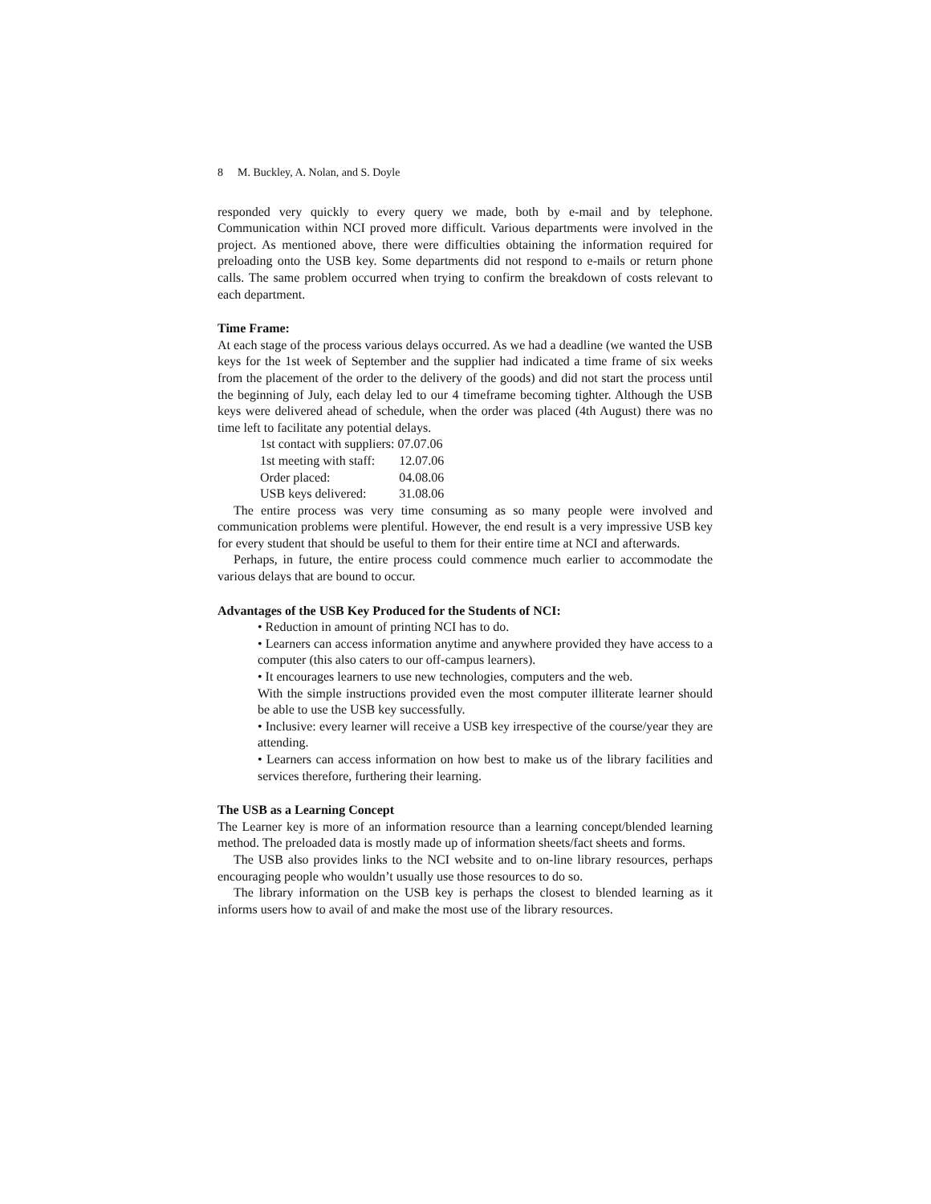8 M. Buckley, A. Nolan, and S. Doyle
responded very quickly to every query we made, both by e-mail and by telephone. Communication within NCI proved more difficult. Various departments were involved in the project. As mentioned above, there were difficulties obtaining the information required for preloading onto the USB key. Some departments did not respond to e-mails or return phone calls. The same problem occurred when trying to confirm the breakdown of costs relevant to each department.
Time Frame:
At each stage of the process various delays occurred. As we had a deadline (we wanted the USB keys for the 1st week of September and the supplier had indicated a time frame of six weeks from the placement of the order to the delivery of the goods) and did not start the process until the beginning of July, each delay led to our 4 timeframe becoming tighter. Although the USB keys were delivered ahead of schedule, when the order was placed (4th August) there was no time left to facilitate any potential delays.
| 1st contact with suppliers: 07.07.06 | |
| 1st meeting with staff: | 12.07.06 |
| Order placed: | 04.08.06 |
| USB keys delivered: | 31.08.06 |
The entire process was very time consuming as so many people were involved and communication problems were plentiful. However, the end result is a very impressive USB key for every student that should be useful to them for their entire time at NCI and afterwards.
Perhaps, in future, the entire process could commence much earlier to accommodate the various delays that are bound to occur.
Advantages of the USB Key Produced for the Students of NCI:
• Reduction in amount of printing NCI has to do.
• Learners can access information anytime and anywhere provided they have access to a computer (this also caters to our off-campus learners).
• It encourages learners to use new technologies, computers and the web.
With the simple instructions provided even the most computer illiterate learner should be able to use the USB key successfully.
• Inclusive: every learner will receive a USB key irrespective of the course/year they are attending.
• Learners can access information on how best to make us of the library facilities and services therefore, furthering their learning.
The USB as a Learning Concept
The Learner key is more of an information resource than a learning concept/blended learning method. The preloaded data is mostly made up of information sheets/fact sheets and forms.
The USB also provides links to the NCI website and to on-line library resources, perhaps encouraging people who wouldn’t usually use those resources to do so.
The library information on the USB key is perhaps the closest to blended learning as it informs users how to avail of and make the most use of the library resources.